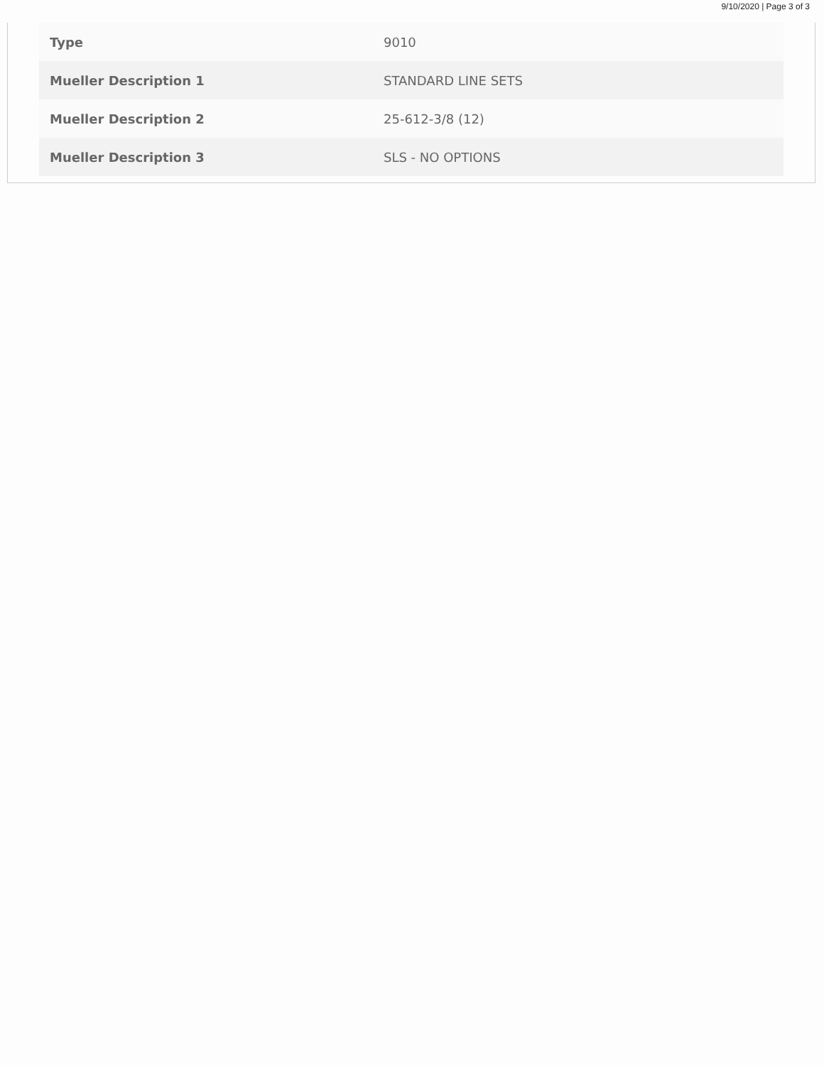9/10/2020 | Page 3 of 3
| Type | 9010 |
| Mueller Description 1 | STANDARD LINE SETS |
| Mueller Description 2 | 25-612-3/8 (12) |
| Mueller Description 3 | SLS - NO OPTIONS |